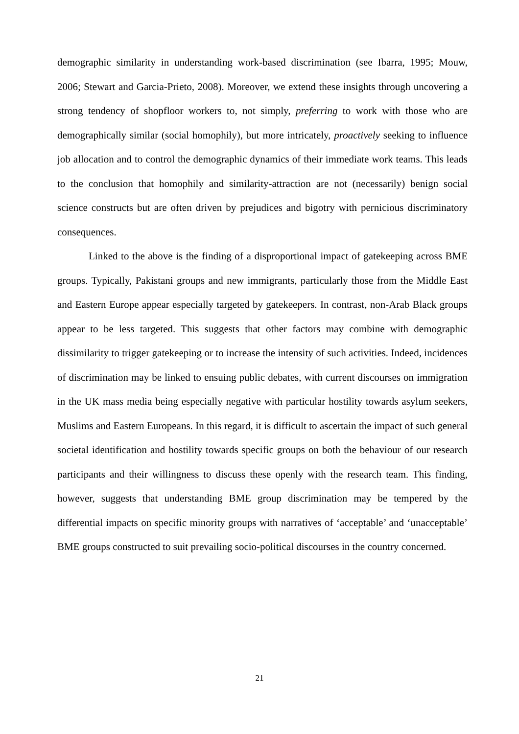demographic similarity in understanding work-based discrimination (see Ibarra, 1995; Mouw, 2006; Stewart and Garcia-Prieto, 2008). Moreover, we extend these insights through uncovering a strong tendency of shopfloor workers to, not simply, preferring to work with those who are demographically similar (social homophily), but more intricately, proactively seeking to influence job allocation and to control the demographic dynamics of their immediate work teams. This leads to the conclusion that homophily and similarity-attraction are not (necessarily) benign social science constructs but are often driven by prejudices and bigotry with pernicious discriminatory consequences.
Linked to the above is the finding of a disproportional impact of gatekeeping across BME groups. Typically, Pakistani groups and new immigrants, particularly those from the Middle East and Eastern Europe appear especially targeted by gatekeepers. In contrast, non-Arab Black groups appear to be less targeted. This suggests that other factors may combine with demographic dissimilarity to trigger gatekeeping or to increase the intensity of such activities. Indeed, incidences of discrimination may be linked to ensuing public debates, with current discourses on immigration in the UK mass media being especially negative with particular hostility towards asylum seekers, Muslims and Eastern Europeans. In this regard, it is difficult to ascertain the impact of such general societal identification and hostility towards specific groups on both the behaviour of our research participants and their willingness to discuss these openly with the research team. This finding, however, suggests that understanding BME group discrimination may be tempered by the differential impacts on specific minority groups with narratives of ‘acceptable’ and ‘unacceptable’ BME groups constructed to suit prevailing socio-political discourses in the country concerned.
21